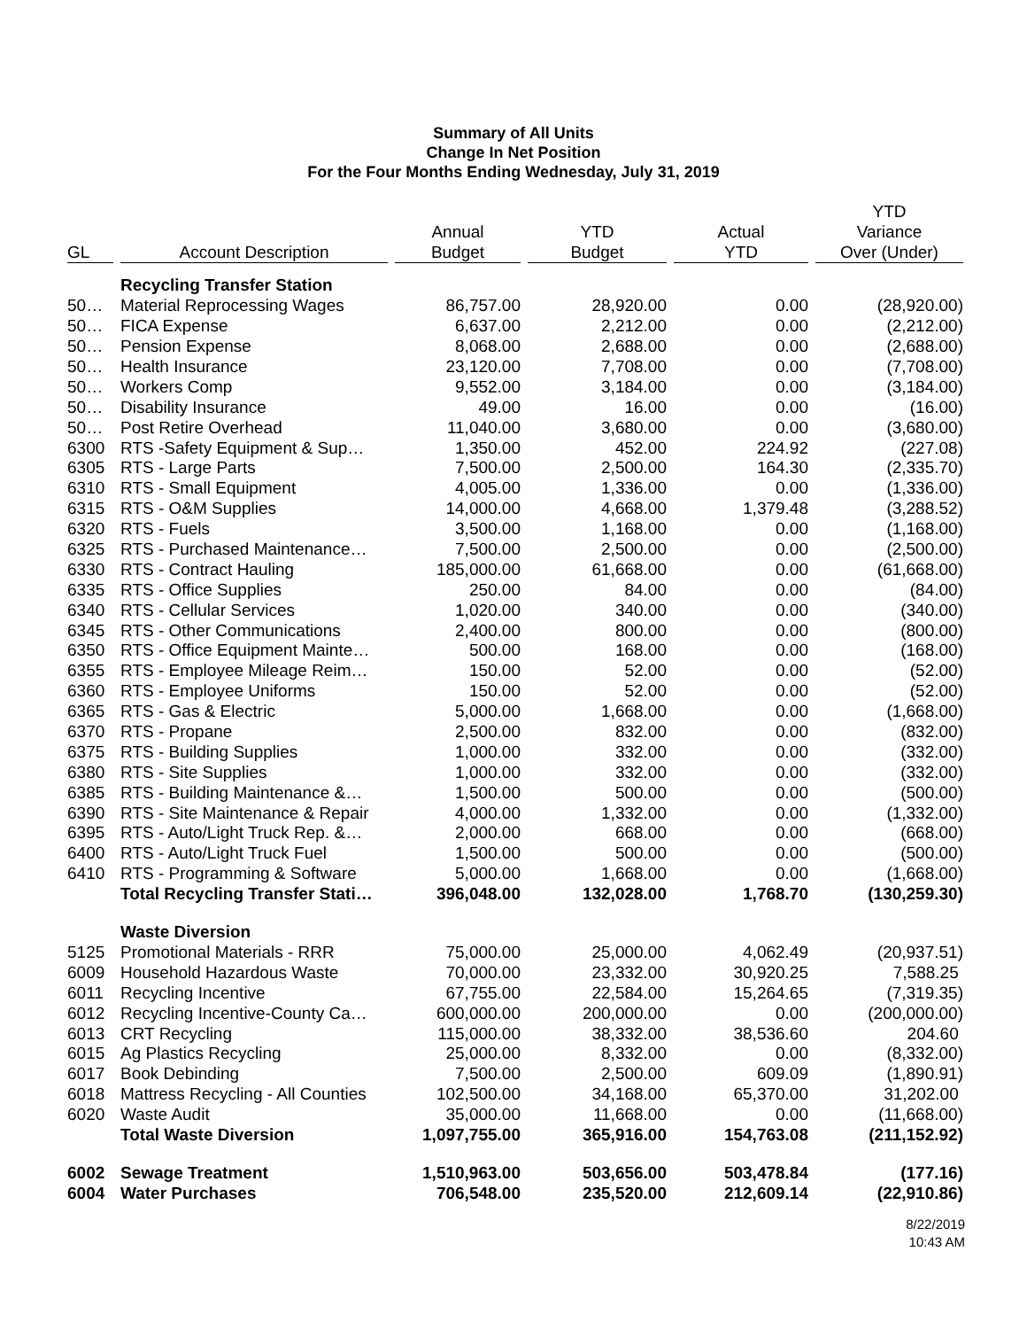Summary of All Units
Change In Net Position
For the Four Months Ending Wednesday, July 31, 2019
| GL | Account Description | Annual Budget | YTD Budget | Actual YTD | YTD Variance Over (Under) |
| --- | --- | --- | --- | --- | --- |
| | Recycling Transfer Station | | | | |
| 50… | Material Reprocessing Wages | 86,757.00 | 28,920.00 | 0.00 | (28,920.00) |
| 50… | FICA Expense | 6,637.00 | 2,212.00 | 0.00 | (2,212.00) |
| 50… | Pension Expense | 8,068.00 | 2,688.00 | 0.00 | (2,688.00) |
| 50… | Health Insurance | 23,120.00 | 7,708.00 | 0.00 | (7,708.00) |
| 50… | Workers Comp | 9,552.00 | 3,184.00 | 0.00 | (3,184.00) |
| 50… | Disability Insurance | 49.00 | 16.00 | 0.00 | (16.00) |
| 50… | Post Retire Overhead | 11,040.00 | 3,680.00 | 0.00 | (3,680.00) |
| 6300 | RTS -Safety Equipment & Sup… | 1,350.00 | 452.00 | 224.92 | (227.08) |
| 6305 | RTS - Large Parts | 7,500.00 | 2,500.00 | 164.30 | (2,335.70) |
| 6310 | RTS - Small Equipment | 4,005.00 | 1,336.00 | 0.00 | (1,336.00) |
| 6315 | RTS - O&M Supplies | 14,000.00 | 4,668.00 | 1,379.48 | (3,288.52) |
| 6320 | RTS - Fuels | 3,500.00 | 1,168.00 | 0.00 | (1,168.00) |
| 6325 | RTS - Purchased Maintenance… | 7,500.00 | 2,500.00 | 0.00 | (2,500.00) |
| 6330 | RTS - Contract Hauling | 185,000.00 | 61,668.00 | 0.00 | (61,668.00) |
| 6335 | RTS - Office Supplies | 250.00 | 84.00 | 0.00 | (84.00) |
| 6340 | RTS - Cellular Services | 1,020.00 | 340.00 | 0.00 | (340.00) |
| 6345 | RTS - Other Communications | 2,400.00 | 800.00 | 0.00 | (800.00) |
| 6350 | RTS - Office Equipment Mainte… | 500.00 | 168.00 | 0.00 | (168.00) |
| 6355 | RTS - Employee Mileage Reim… | 150.00 | 52.00 | 0.00 | (52.00) |
| 6360 | RTS - Employee Uniforms | 150.00 | 52.00 | 0.00 | (52.00) |
| 6365 | RTS - Gas & Electric | 5,000.00 | 1,668.00 | 0.00 | (1,668.00) |
| 6370 | RTS - Propane | 2,500.00 | 832.00 | 0.00 | (832.00) |
| 6375 | RTS - Building Supplies | 1,000.00 | 332.00 | 0.00 | (332.00) |
| 6380 | RTS - Site Supplies | 1,000.00 | 332.00 | 0.00 | (332.00) |
| 6385 | RTS - Building Maintenance &… | 1,500.00 | 500.00 | 0.00 | (500.00) |
| 6390 | RTS - Site Maintenance & Repair | 4,000.00 | 1,332.00 | 0.00 | (1,332.00) |
| 6395 | RTS - Auto/Light Truck Rep. &… | 2,000.00 | 668.00 | 0.00 | (668.00) |
| 6400 | RTS - Auto/Light Truck Fuel | 1,500.00 | 500.00 | 0.00 | (500.00) |
| 6410 | RTS - Programming & Software | 5,000.00 | 1,668.00 | 0.00 | (1,668.00) |
| | Total Recycling Transfer Stati… | 396,048.00 | 132,028.00 | 1,768.70 | (130,259.30) |
| | Waste Diversion | | | | |
| 5125 | Promotional Materials - RRR | 75,000.00 | 25,000.00 | 4,062.49 | (20,937.51) |
| 6009 | Household Hazardous Waste | 70,000.00 | 23,332.00 | 30,920.25 | 7,588.25 |
| 6011 | Recycling Incentive | 67,755.00 | 22,584.00 | 15,264.65 | (7,319.35) |
| 6012 | Recycling Incentive-County Ca… | 600,000.00 | 200,000.00 | 0.00 | (200,000.00) |
| 6013 | CRT Recycling | 115,000.00 | 38,332.00 | 38,536.60 | 204.60 |
| 6015 | Ag Plastics Recycling | 25,000.00 | 8,332.00 | 0.00 | (8,332.00) |
| 6017 | Book Debinding | 7,500.00 | 2,500.00 | 609.09 | (1,890.91) |
| 6018 | Mattress Recycling - All Counties | 102,500.00 | 34,168.00 | 65,370.00 | 31,202.00 |
| 6020 | Waste Audit | 35,000.00 | 11,668.00 | 0.00 | (11,668.00) |
| | Total Waste Diversion | 1,097,755.00 | 365,916.00 | 154,763.08 | (211,152.92) |
| 6002 | Sewage Treatment | 1,510,963.00 | 503,656.00 | 503,478.84 | (177.16) |
| 6004 | Water Purchases | 706,548.00 | 235,520.00 | 212,609.14 | (22,910.86) |
8/22/2019
10:43 AM